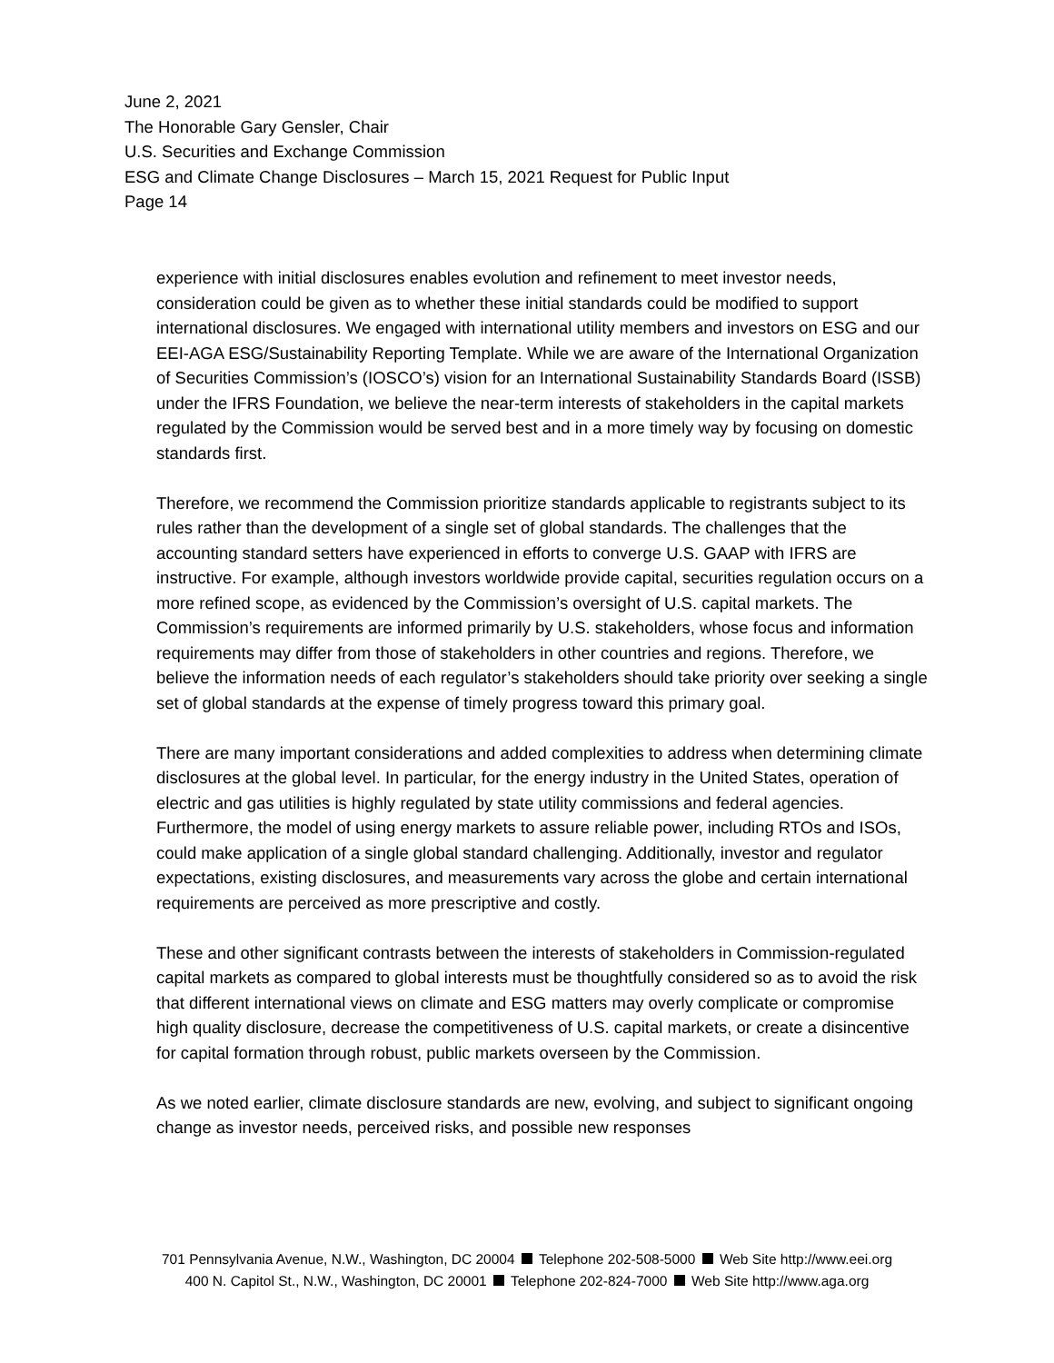June 2, 2021
The Honorable Gary Gensler, Chair
U.S. Securities and Exchange Commission
ESG and Climate Change Disclosures – March 15, 2021 Request for Public Input
Page 14
experience with initial disclosures enables evolution and refinement to meet investor needs, consideration could be given as to whether these initial standards could be modified to support international disclosures. We engaged with international utility members and investors on ESG and our EEI-AGA ESG/Sustainability Reporting Template. While we are aware of the International Organization of Securities Commission’s (IOSCO’s) vision for an International Sustainability Standards Board (ISSB) under the IFRS Foundation, we believe the near-term interests of stakeholders in the capital markets regulated by the Commission would be served best and in a more timely way by focusing on domestic standards first.
Therefore, we recommend the Commission prioritize standards applicable to registrants subject to its rules rather than the development of a single set of global standards. The challenges that the accounting standard setters have experienced in efforts to converge U.S. GAAP with IFRS are instructive. For example, although investors worldwide provide capital, securities regulation occurs on a more refined scope, as evidenced by the Commission’s oversight of U.S. capital markets. The Commission’s requirements are informed primarily by U.S. stakeholders, whose focus and information requirements may differ from those of stakeholders in other countries and regions. Therefore, we believe the information needs of each regulator’s stakeholders should take priority over seeking a single set of global standards at the expense of timely progress toward this primary goal.
There are many important considerations and added complexities to address when determining climate disclosures at the global level. In particular, for the energy industry in the United States, operation of electric and gas utilities is highly regulated by state utility commissions and federal agencies. Furthermore, the model of using energy markets to assure reliable power, including RTOs and ISOs, could make application of a single global standard challenging. Additionally, investor and regulator expectations, existing disclosures, and measurements vary across the globe and certain international requirements are perceived as more prescriptive and costly.
These and other significant contrasts between the interests of stakeholders in Commission-regulated capital markets as compared to global interests must be thoughtfully considered so as to avoid the risk that different international views on climate and ESG matters may overly complicate or compromise high quality disclosure, decrease the competitiveness of U.S. capital markets, or create a disincentive for capital formation through robust, public markets overseen by the Commission.
As we noted earlier, climate disclosure standards are new, evolving, and subject to significant ongoing change as investor needs, perceived risks, and possible new responses
701 Pennsylvania Avenue, N.W., Washington, DC 20004 Telephone 202-508-5000 Web Site http://www.eei.org
400 N. Capitol St., N.W., Washington, DC 20001 Telephone 202-824-7000 Web Site http://www.aga.org